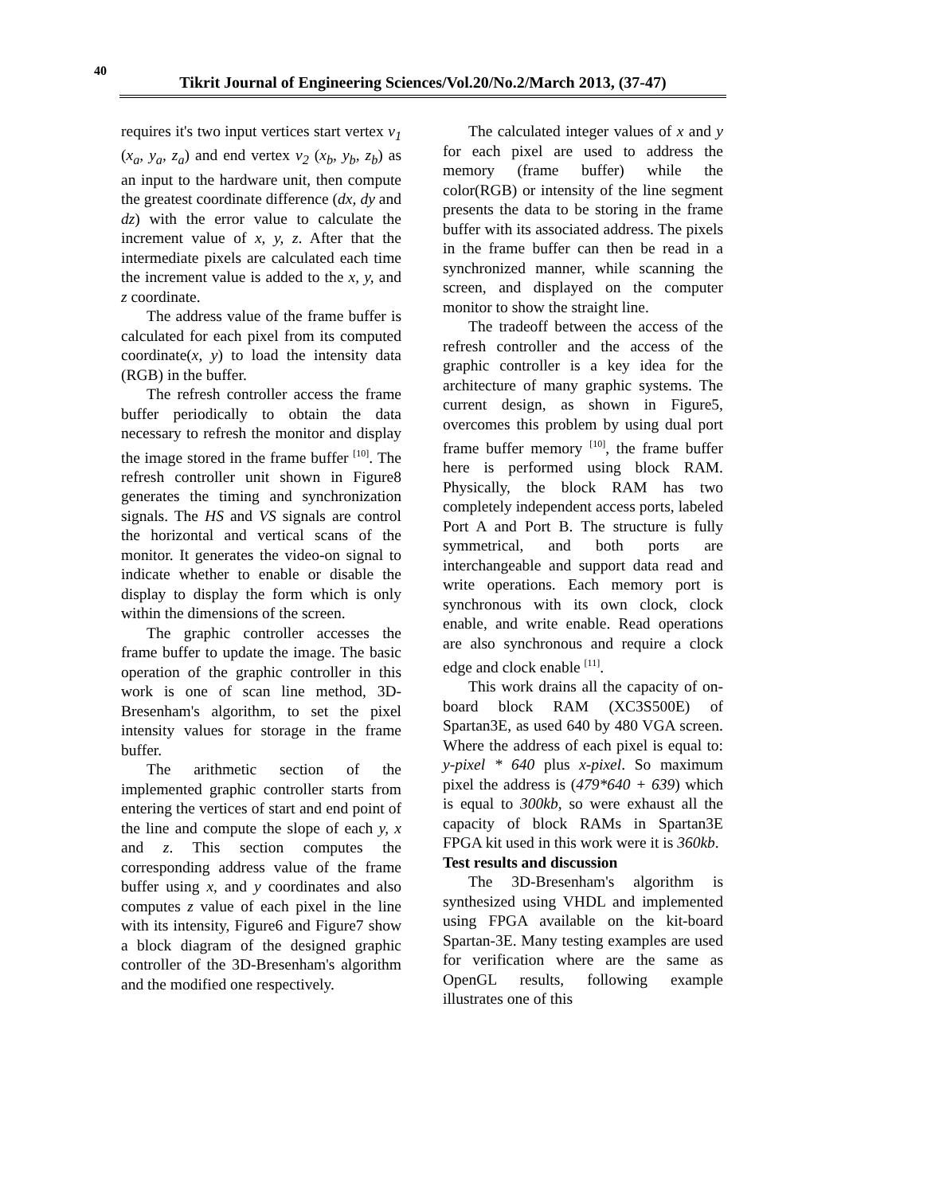40
Tikrit Journal of Engineering Sciences/Vol.20/No.2/March 2013, (37-47)
requires it's two input vertices start vertex v<sub>1</sub> (x<sub>a</sub>, y<sub>a</sub>, z<sub>a</sub>) and end vertex v<sub>2</sub> (x<sub>b</sub>, y<sub>b</sub>, z<sub>b</sub>) as an input to the hardware unit, then compute the greatest coordinate difference (dx, dy and dz) with the error value to calculate the increment value of x, y, z. After that the intermediate pixels are calculated each time the increment value is added to the x, y, and z coordinate.
The address value of the frame buffer is calculated for each pixel from its computed coordinate(x, y) to load the intensity data (RGB) in the buffer.
The refresh controller access the frame buffer periodically to obtain the data necessary to refresh the monitor and display the image stored in the frame buffer <sup>[10]</sup>. The refresh controller unit shown in Figure8 generates the timing and synchronization signals. The HS and VS signals are control the horizontal and vertical scans of the monitor. It generates the video-on signal to indicate whether to enable or disable the display to display the form which is only within the dimensions of the screen.
The graphic controller accesses the frame buffer to update the image. The basic operation of the graphic controller in this work is one of scan line method, 3D-Bresenham's algorithm, to set the pixel intensity values for storage in the frame buffer.
The arithmetic section of the implemented graphic controller starts from entering the vertices of start and end point of the line and compute the slope of each y, x and z. This section computes the corresponding address value of the frame buffer using x, and y coordinates and also computes z value of each pixel in the line with its intensity, Figure6 and Figure7 show a block diagram of the designed graphic controller of the 3D-Bresenham's algorithm and the modified one respectively.
The calculated integer values of x and y for each pixel are used to address the memory (frame buffer) while the color(RGB) or intensity of the line segment presents the data to be storing in the frame buffer with its associated address. The pixels in the frame buffer can then be read in a synchronized manner, while scanning the screen, and displayed on the computer monitor to show the straight line.
The tradeoff between the access of the refresh controller and the access of the graphic controller is a key idea for the architecture of many graphic systems. The current design, as shown in Figure5, overcomes this problem by using dual port frame buffer memory <sup>[10]</sup>, the frame buffer here is performed using block RAM. Physically, the block RAM has two completely independent access ports, labeled Port A and Port B. The structure is fully symmetrical, and both ports are interchangeable and support data read and write operations. Each memory port is synchronous with its own clock, clock enable, and write enable. Read operations are also synchronous and require a clock edge and clock enable <sup>[11]</sup>.
This work drains all the capacity of on-board block RAM (XC3S500E) of Spartan3E, as used 640 by 480 VGA screen. Where the address of each pixel is equal to: y-pixel * 640 plus x-pixel. So maximum pixel the address is (479*640 + 639) which is equal to 300kb, so were exhaust all the capacity of block RAMs in Spartan3E FPGA kit used in this work were it is 360kb.
Test results and discussion
The 3D-Bresenham's algorithm is synthesized using VHDL and implemented using FPGA available on the kit-board Spartan-3E. Many testing examples are used for verification where are the same as OpenGL results, following example illustrates one of this